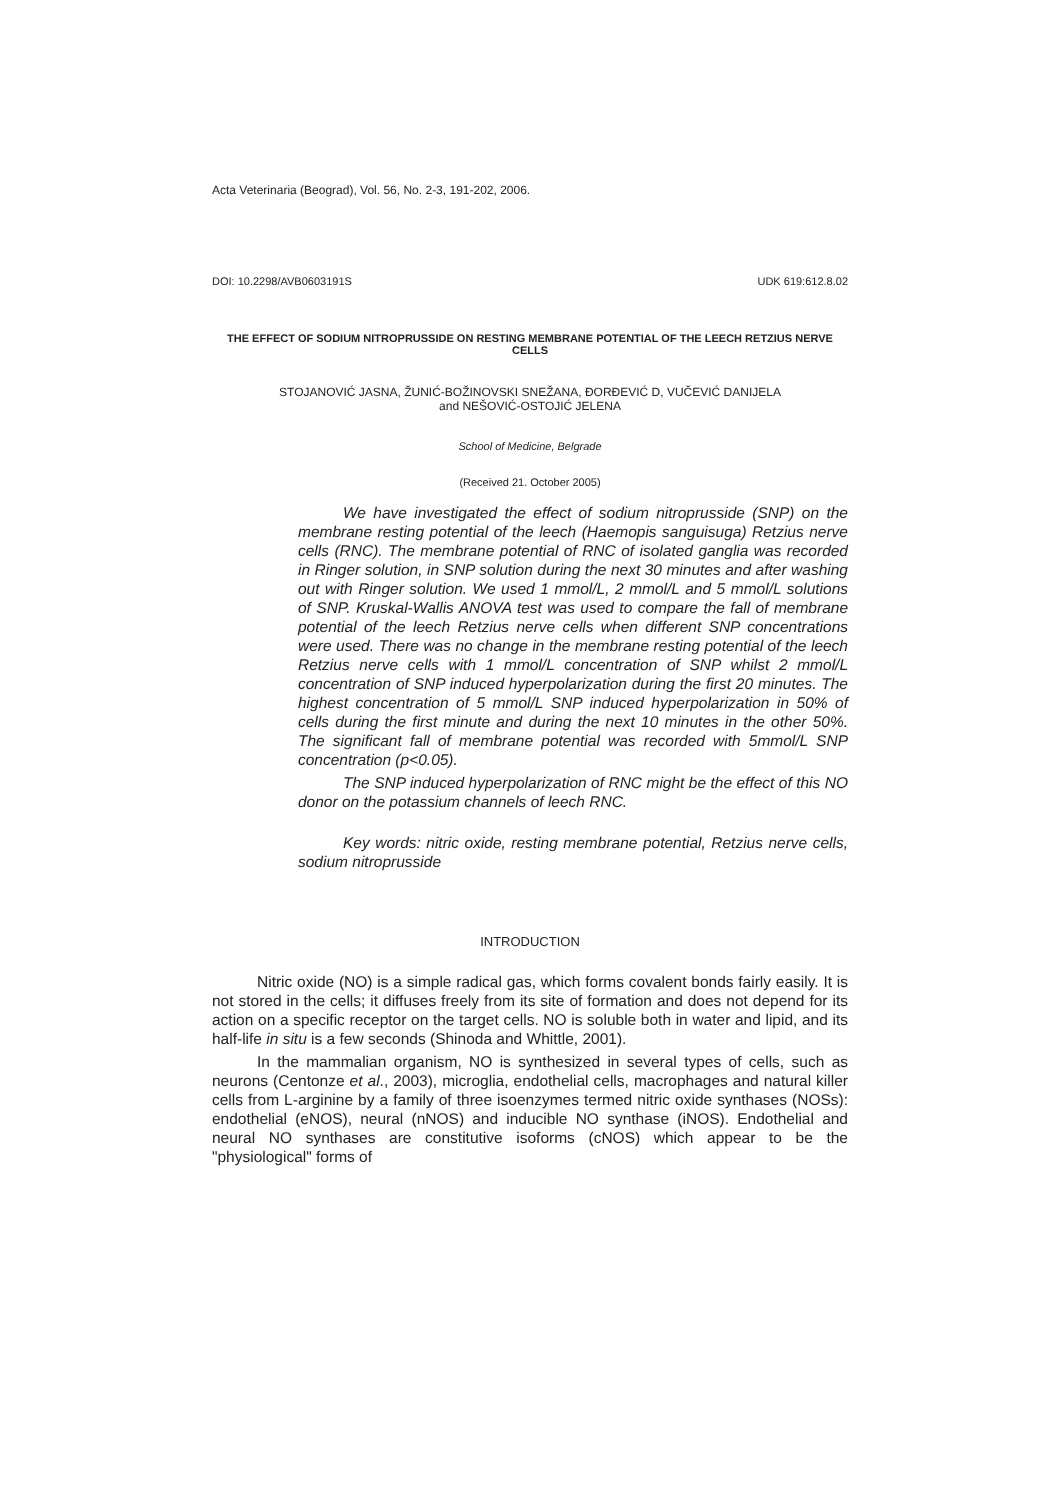Acta Veterinaria (Beograd), Vol. 56, No. 2-3, 191-202, 2006.
DOI: 10.2298/AVB0603191S UDK 619:612.8.02
THE EFFECT OF SODIUM NITROPRUSSIDE ON RESTING MEMBRANE POTENTIAL OF THE LEECH RETZIUS NERVE CELLS
STOJANOVIĆ JASNA, ŽUNIĆ-BOŽINOVSKI SNEŽANA, ĐORĐEVIĆ D, VUČEVIĆ DANIJELA
and NEŠOVIĆ-OSTOJIĆ JELENA
School of Medicine, Belgrade
(Received 21. October 2005)
We have investigated the effect of sodium nitroprusside (SNP) on the membrane resting potential of the leech (Haemopis sanguisuga) Retzius nerve cells (RNC). The membrane potential of RNC of isolated ganglia was recorded in Ringer solution, in SNP solution during the next 30 minutes and after washing out with Ringer solution. We used 1 mmol/L, 2 mmol/L and 5 mmol/L solutions of SNP. Kruskal-Wallis ANOVA test was used to compare the fall of membrane potential of the leech Retzius nerve cells when different SNP concentrations were used. There was no change in the membrane resting potential of the leech Retzius nerve cells with 1 mmol/L concentration of SNP whilst 2 mmol/L concentration of SNP induced hyperpolarization during the first 20 minutes. The highest concentration of 5 mmol/L SNP induced hyperpolarization in 50% of cells during the first minute and during the next 10 minutes in the other 50%. The significant fall of membrane potential was recorded with 5mmol/L SNP concentration (p<0.05).
The SNP induced hyperpolarization of RNC might be the effect of this NO donor on the potassium channels of leech RNC.
Key words: nitric oxide, resting membrane potential, Retzius nerve cells, sodium nitroprusside
INTRODUCTION
Nitric oxide (NO) is a simple radical gas, which forms covalent bonds fairly easily. It is not stored in the cells; it diffuses freely from its site of formation and does not depend for its action on a specific receptor on the target cells. NO is soluble both in water and lipid, and its half-life in situ is a few seconds (Shinoda and Whittle, 2001).
In the mammalian organism, NO is synthesized in several types of cells, such as neurons (Centonze et al., 2003), microglia, endothelial cells, macrophages and natural killer cells from L-arginine by a family of three isoenzymes termed nitric oxide synthases (NOSs): endothelial (eNOS), neural (nNOS) and inducible NO synthase (iNOS). Endothelial and neural NO synthases are constitutive isoforms (cNOS) which appear to be the "physiological" forms of